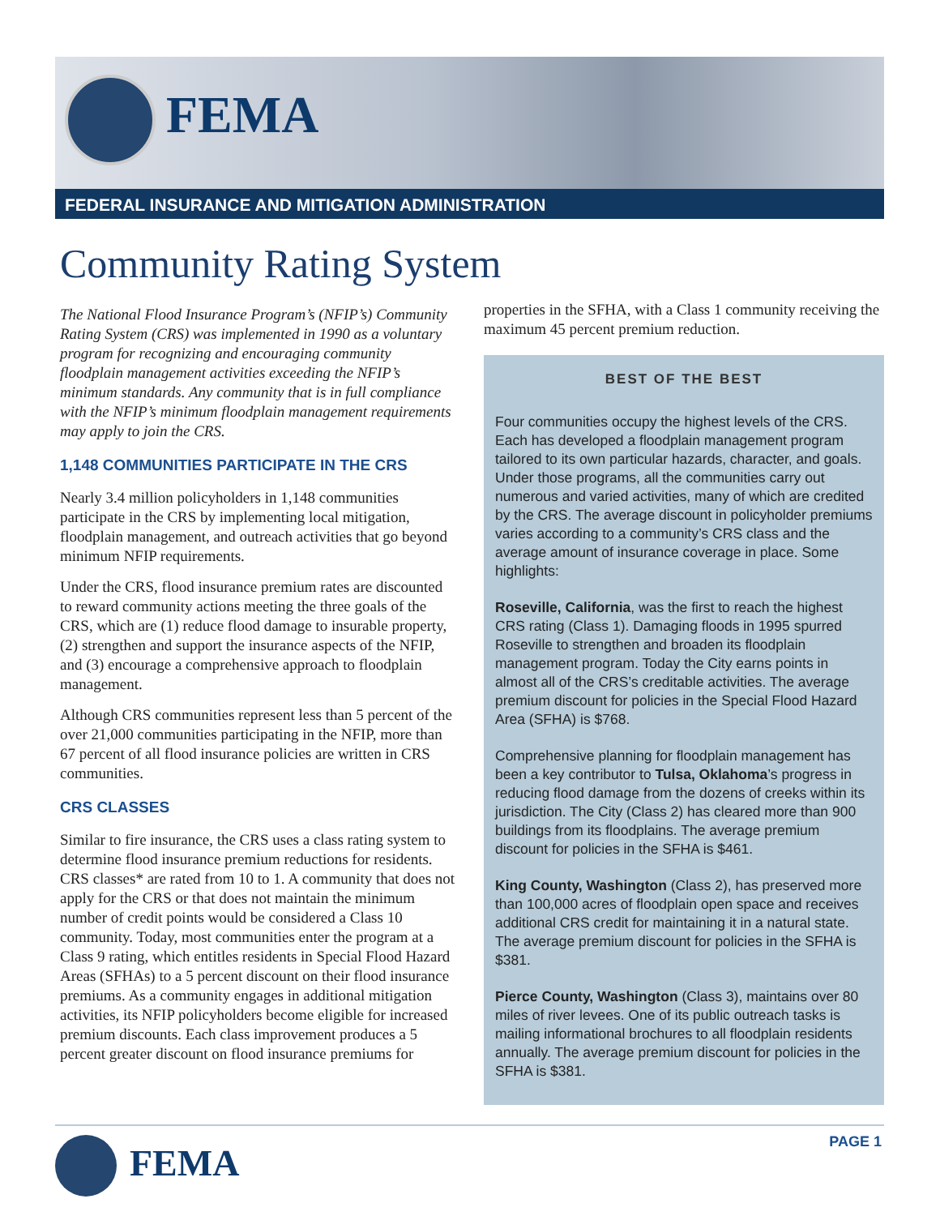FEMA
FEDERAL INSURANCE AND MITIGATION ADMINISTRATION
Community Rating System
The National Flood Insurance Program’s (NFIP’s) Community Rating System (CRS) was implemented in 1990 as a voluntary program for recognizing and encouraging community floodplain management activities exceeding the NFIP’s minimum standards. Any community that is in full compliance with the NFIP’s minimum floodplain management requirements may apply to join the CRS.
1,148 COMMUNITIES PARTICIPATE IN THE CRS
Nearly 3.4 million policyholders in 1,148 communities participate in the CRS by implementing local mitigation, floodplain management, and outreach activities that go beyond minimum NFIP requirements.
Under the CRS, flood insurance premium rates are discounted to reward community actions meeting the three goals of the CRS, which are (1) reduce flood damage to insurable property, (2) strengthen and support the insurance aspects of the NFIP, and (3) encourage a comprehensive approach to floodplain management.
Although CRS communities represent less than 5 percent of the over 21,000 communities participating in the NFIP, more than 67 percent of all flood insurance policies are written in CRS communities.
CRS CLASSES
Similar to fire insurance, the CRS uses a class rating system to determine flood insurance premium reductions for residents. CRS classes* are rated from 10 to 1. A community that does not apply for the CRS or that does not maintain the minimum number of credit points would be considered a Class 10 community. Today, most communities enter the program at a Class 9 rating, which entitles residents in Special Flood Hazard Areas (SFHAs) to a 5 percent discount on their flood insurance premiums. As a community engages in additional mitigation activities, its NFIP policyholders become eligible for increased premium discounts. Each class improvement produces a 5 percent greater discount on flood insurance premiums for
properties in the SFHA, with a Class 1 community receiving the maximum 45 percent premium reduction.
BEST OF THE BEST
Four communities occupy the highest levels of the CRS. Each has developed a floodplain management program tailored to its own particular hazards, character, and goals. Under those programs, all the communities carry out numerous and varied activities, many of which are credited by the CRS. The average discount in policyholder premiums varies according to a community’s CRS class and the average amount of insurance coverage in place. Some highlights:
Roseville, California, was the first to reach the highest CRS rating (Class 1). Damaging floods in 1995 spurred Roseville to strengthen and broaden its floodplain management program. Today the City earns points in almost all of the CRS’s creditable activities. The average premium discount for policies in the Special Flood Hazard Area (SFHA) is $768.
Comprehensive planning for floodplain management has been a key contributor to Tulsa, Oklahoma’s progress in reducing flood damage from the dozens of creeks within its jurisdiction. The City (Class 2) has cleared more than 900 buildings from its floodplains. The average premium discount for policies in the SFHA is $461.
King County, Washington (Class 2), has preserved more than 100,000 acres of floodplain open space and receives additional CRS credit for maintaining it in a natural state. The average premium discount for policies in the SFHA is $381.
Pierce County, Washington (Class 3), maintains over 80 miles of river levees. One of its public outreach tasks is mailing informational brochures to all floodplain residents annually. The average premium discount for policies in the SFHA is $381.
FEMA PAGE 1